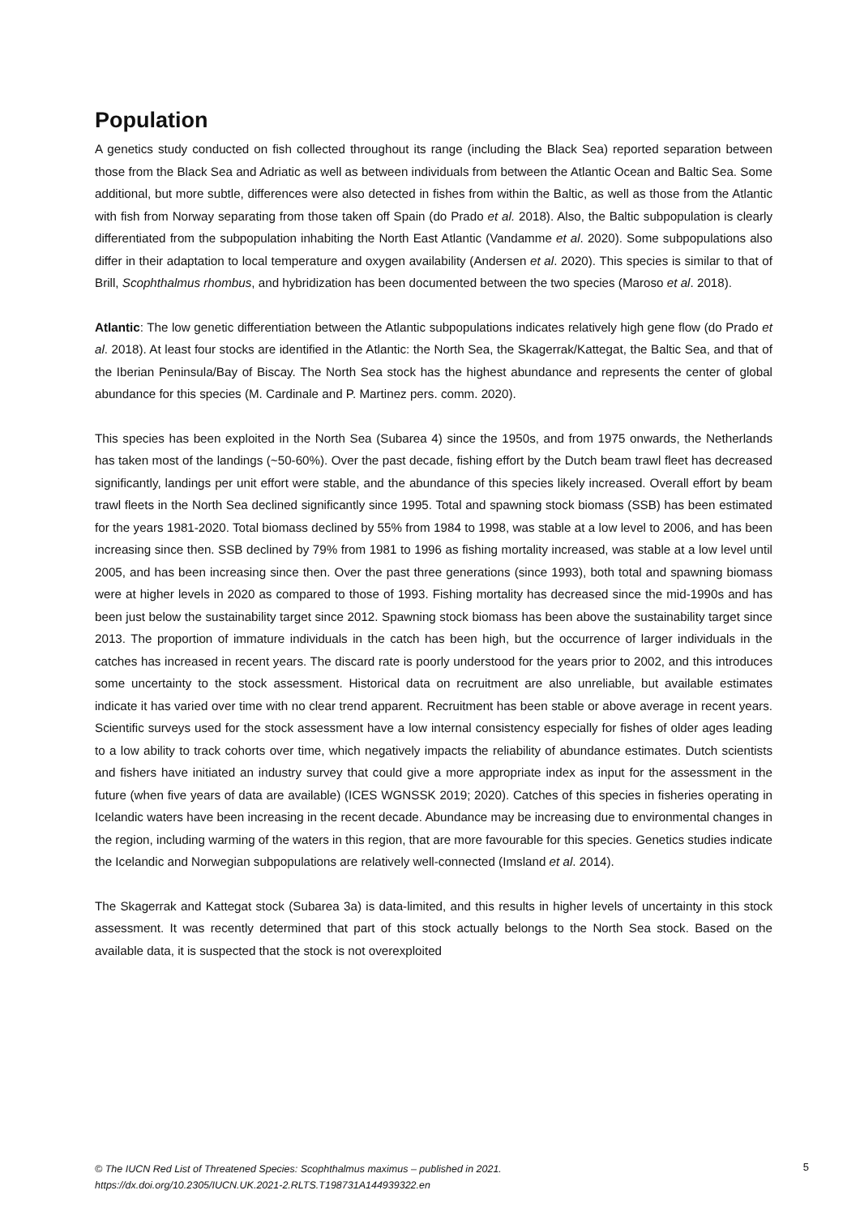Population
A genetics study conducted on fish collected throughout its range (including the Black Sea) reported separation between those from the Black Sea and Adriatic as well as between individuals from between the Atlantic Ocean and Baltic Sea. Some additional, but more subtle, differences were also detected in fishes from within the Baltic, as well as those from the Atlantic with fish from Norway separating from those taken off Spain (do Prado et al. 2018). Also, the Baltic subpopulation is clearly differentiated from the subpopulation inhabiting the North East Atlantic (Vandamme et al. 2020). Some subpopulations also differ in their adaptation to local temperature and oxygen availability (Andersen et al. 2020). This species is similar to that of Brill, Scophthalmus rhombus, and hybridization has been documented between the two species (Maroso et al. 2018).
Atlantic: The low genetic differentiation between the Atlantic subpopulations indicates relatively high gene flow (do Prado et al. 2018). At least four stocks are identified in the Atlantic: the North Sea, the Skagerrak/Kattegat, the Baltic Sea, and that of the Iberian Peninsula/Bay of Biscay. The North Sea stock has the highest abundance and represents the center of global abundance for this species (M. Cardinale and P. Martinez pers. comm. 2020).
This species has been exploited in the North Sea (Subarea 4) since the 1950s, and from 1975 onwards, the Netherlands has taken most of the landings (~50-60%). Over the past decade, fishing effort by the Dutch beam trawl fleet has decreased significantly, landings per unit effort were stable, and the abundance of this species likely increased. Overall effort by beam trawl fleets in the North Sea declined significantly since 1995. Total and spawning stock biomass (SSB) has been estimated for the years 1981-2020. Total biomass declined by 55% from 1984 to 1998, was stable at a low level to 2006, and has been increasing since then. SSB declined by 79% from 1981 to 1996 as fishing mortality increased, was stable at a low level until 2005, and has been increasing since then. Over the past three generations (since 1993), both total and spawning biomass were at higher levels in 2020 as compared to those of 1993. Fishing mortality has decreased since the mid-1990s and has been just below the sustainability target since 2012. Spawning stock biomass has been above the sustainability target since 2013. The proportion of immature individuals in the catch has been high, but the occurrence of larger individuals in the catches has increased in recent years. The discard rate is poorly understood for the years prior to 2002, and this introduces some uncertainty to the stock assessment. Historical data on recruitment are also unreliable, but available estimates indicate it has varied over time with no clear trend apparent. Recruitment has been stable or above average in recent years. Scientific surveys used for the stock assessment have a low internal consistency especially for fishes of older ages leading to a low ability to track cohorts over time, which negatively impacts the reliability of abundance estimates. Dutch scientists and fishers have initiated an industry survey that could give a more appropriate index as input for the assessment in the future (when five years of data are available) (ICES WGNSSK 2019; 2020). Catches of this species in fisheries operating in Icelandic waters have been increasing in the recent decade. Abundance may be increasing due to environmental changes in the region, including warming of the waters in this region, that are more favourable for this species. Genetics studies indicate the Icelandic and Norwegian subpopulations are relatively well-connected (Imsland et al. 2014).
The Skagerrak and Kattegat stock (Subarea 3a) is data-limited, and this results in higher levels of uncertainty in this stock assessment. It was recently determined that part of this stock actually belongs to the North Sea stock. Based on the available data, it is suspected that the stock is not overexploited
© The IUCN Red List of Threatened Species: Scophthalmus maximus – published in 2021.
https://dx.doi.org/10.2305/IUCN.UK.2021-2.RLTS.T198731A144939322.en
5